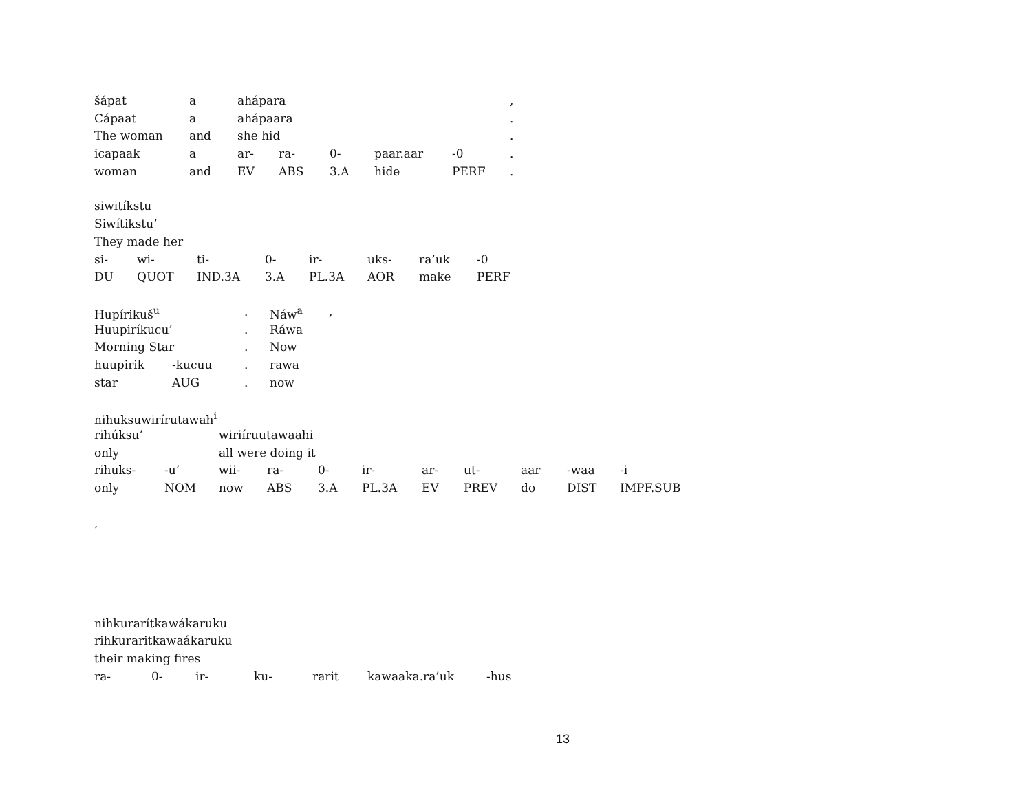| šápat | a | ahápara | | | | | , |
| Cápaat | a | ahápaara | | | | | . |
| The woman | and | she hid | | | | | . |
| icapaak | a | ar- | ra- | 0- | paar.aar | -0 | . |
| woman | and | EV | ABS | 3.A | hide | PERF | . |
| siwitíkstu | | | | | | | |
| Siwítikstu’ | | | | | | | |
| They made her | | | | | | | |
| si- | wi- | ti- | 0- | ir- | uks- | ra’uk | -0 |
| DU | QUOT | IND.3A | 3.A | PL.3A | AOR | make | PERF |
| Hupírikuš<sup>u</sup> | | . | Náw<sup>a</sup> | , |
| Huupiríkucu’ | | . | Ráwa | |
| Morning Star | | . | Now | |
| huupirik | -kucuu | . | rawa | |
| star | AUG | . | now | |
| nihuksuwirírutawah<sup>i</sup> | | | | | | | | | | |
| rihúksu’ | | wiriíruutawaahi | | | | | | | | |
| only | | all were doing it | | | | | | | | |
| rihuks- | -u’ | wii- | ra- | 0- | ir- | ar- | ut- | aar | -waa | -i |
| only | NOM | now | ABS | 3.A | PL.3A | EV | PREV | do | DIST | IMPF.SUB |
,
| nihkurarítkawákaruku | | | | | | |
| rihkuraritkawaákaruku | | | | | | |
| their making fires | | | | | | |
| ra- | 0- | ir- | ku- | rarit | kawaaka.ra’uk | -hus |
13